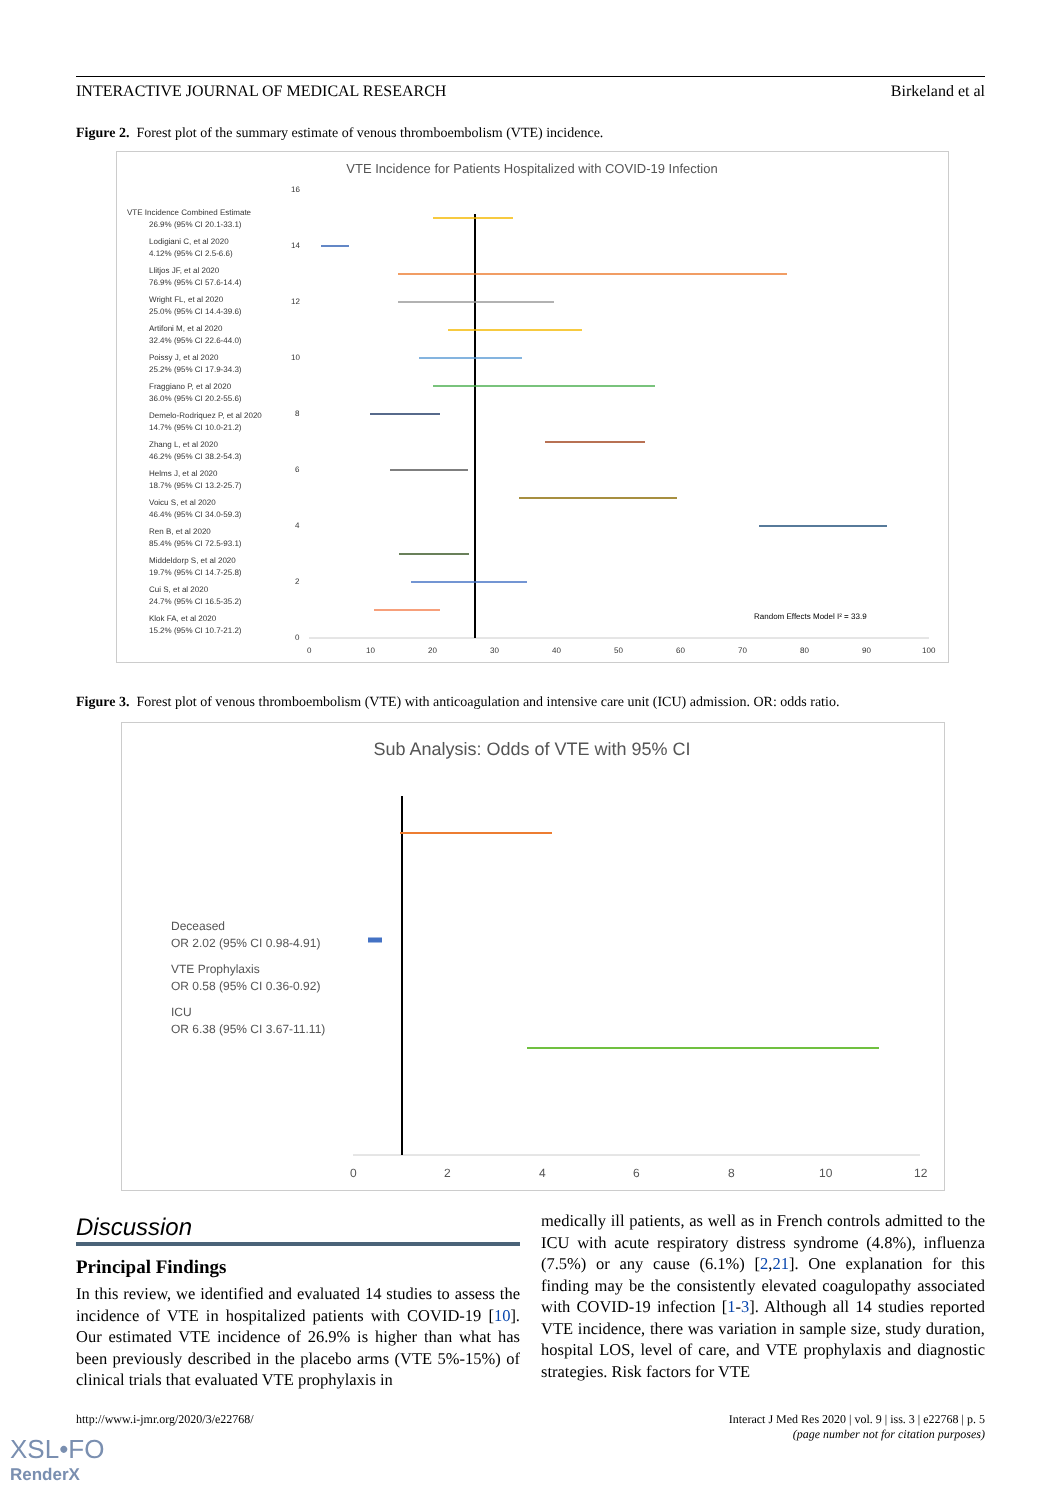INTERACTIVE JOURNAL OF MEDICAL RESEARCH Birkeland et al
Figure 2. Forest plot of the summary estimate of venous thromboembolism (VTE) incidence.
VTE Incidence for Patients Hospitalized with COVID-19 Infection
Random Effects Model I² = 33.9
VTE Incidence Combined Estimate
26.9% (95% CI 20.1-33.1)
Lodigiani C, et al 2020
4.12% (95% CI 2.5-6.6)
Llitjos JF, et al 2020
76.9% (95% CI 57.6-14.4)
Wright FL, et al 2020
25.0% (95% CI 14.4-39.6)
Artifoni M, et al 2020
32.4% (95% CI 22.6-44.0)
Poissy J, et al 2020
25.2% (95% CI 17.9-34.3)
Fraggiano P, et al 2020
36.0% (95% CI 20.2-55.6)
Demelo-Rodriquez P, et al 2020
14.7% (95% CI 10.0-21.2)
Zhang L, et al 2020
46.2% (95% CI 38.2-54.3)
Helms J, et al 2020
18.7% (95% CI 13.2-25.7)
Voicu S, et al 2020
46.4% (95% CI 34.0-59.3)
Ren B, et al 2020
85.4% (95% CI 72.5-93.1)
Middeldorp S, et al 2020
19.7% (95% CI 14.7-25.8)
Cui S, et al 2020
24.7% (95% CI 16.5-35.2)
Klok FA, et al 2020
15.2% (95% CI 10.7-21.2)
16
14
12
10
8
6
4
2
0
0
10
20
30
40
50
60
70
80
90
100
Figure 3. Forest plot of venous thromboembolism (VTE) with anticoagulation and intensive care unit (ICU) admission. OR: odds ratio.
Sub Analysis: Odds of VTE with 95% CI
Deceased
OR 2.02 (95% CI 0.98-4.91)
VTE Prophylaxis
OR 0.58 (95% CI 0.36-0.92)
ICU
OR 6.38 (95% CI 3.67-11.11)
0
2
4
6
8
10
12
Discussion
Principal Findings
In this review, we identified and evaluated 14 studies to assess the incidence of VTE in hospitalized patients with COVID-19 [10]. Our estimated VTE incidence of 26.9% is higher than what has been previously described in the placebo arms (VTE 5%-15%) of clinical trials that evaluated VTE prophylaxis in
medically ill patients, as well as in French controls admitted to the ICU with acute respiratory distress syndrome (4.8%), influenza (7.5%) or any cause (6.1%) [2,21]. One explanation for this finding may be the consistently elevated coagulopathy associated with COVID-19 infection [1-3]. Although all 14 studies reported VTE incidence, there was variation in sample size, study duration, hospital LOS, level of care, and VTE prophylaxis and diagnostic strategies. Risk factors for VTE
http://www.i-jmr.org/2020/3/e22768/ Interact J Med Res 2020 | vol. 9 | iss. 3 | e22768 | p. 5
(page number not for citation purposes)
XSL•FO
RenderX